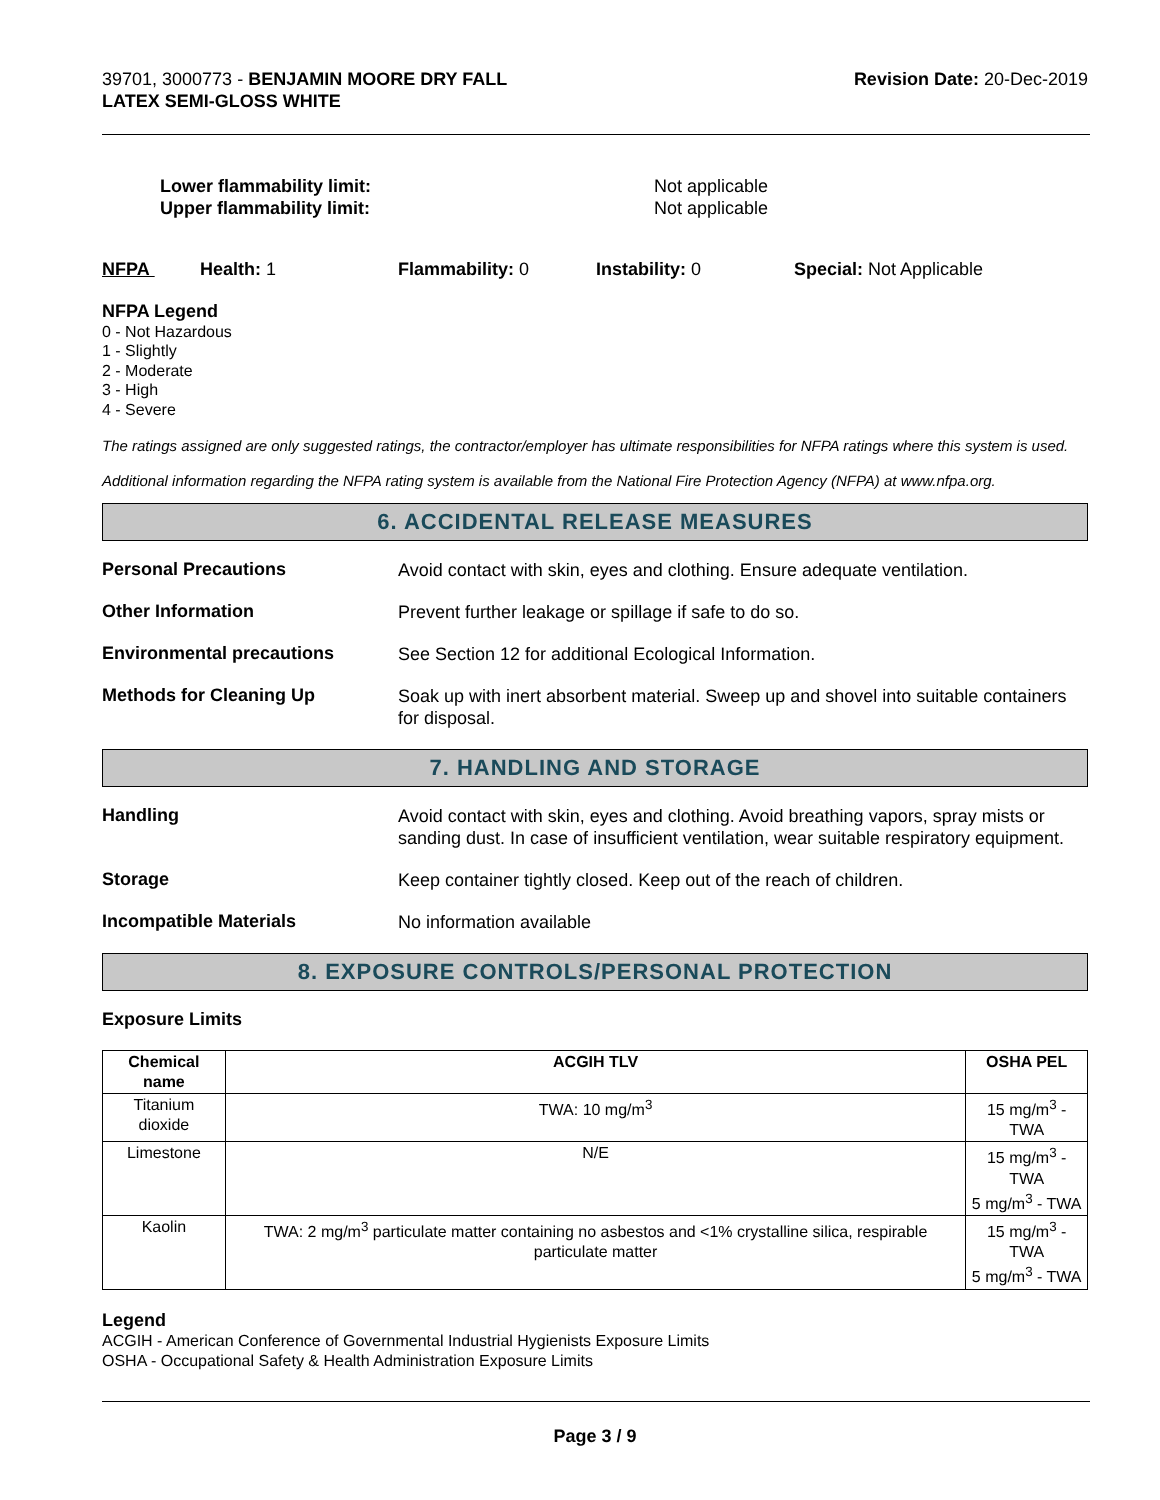39701, 3000773 - BENJAMIN MOORE DRY FALL
LATEX SEMI-GLOSS WHITE
Revision Date: 20-Dec-2019
Lower flammability limit:
Upper flammability limit:
Not applicable
Not applicable
NFPA Health: 1 Flammability: 0 Instability: 0 Special: Not Applicable
NFPA Legend
0 - Not Hazardous
1 - Slightly
2 - Moderate
3 - High
4 - Severe
The ratings assigned are only suggested ratings, the contractor/employer has ultimate responsibilities for NFPA ratings where this system is used.
Additional information regarding the NFPA rating system is available from the National Fire Protection Agency (NFPA) at www.nfpa.org.
6. ACCIDENTAL RELEASE MEASURES
Personal Precautions
Avoid contact with skin, eyes and clothing. Ensure adequate ventilation.
Other Information
Prevent further leakage or spillage if safe to do so.
Environmental precautions
See Section 12 for additional Ecological Information.
Methods for Cleaning Up
Soak up with inert absorbent material. Sweep up and shovel into suitable containers for disposal.
7. HANDLING AND STORAGE
Handling
Avoid contact with skin, eyes and clothing. Avoid breathing vapors, spray mists or sanding dust. In case of insufficient ventilation, wear suitable respiratory equipment.
Storage
Keep container tightly closed. Keep out of the reach of children.
Incompatible Materials
No information available
8. EXPOSURE CONTROLS/PERSONAL PROTECTION
Exposure Limits
| Chemical name | ACGIH TLV | OSHA PEL |
| --- | --- | --- |
| Titanium dioxide | TWA: 10 mg/m<sup>3</sup> | 15 mg/m<sup>3</sup> - TWA |
| Limestone | N/E | 15 mg/m<sup>3</sup> - TWA 5 mg/m<sup>3</sup> - TWA |
| Kaolin | TWA: 2 mg/m<sup>3</sup> particulate matter containing no asbestos and <1% crystalline silica, respirable particulate matter | 15 mg/m<sup>3</sup> - TWA 5 mg/m<sup>3</sup> - TWA |
Legend
ACGIH - American Conference of Governmental Industrial Hygienists Exposure Limits
OSHA - Occupational Safety & Health Administration Exposure Limits
Page 3 / 9